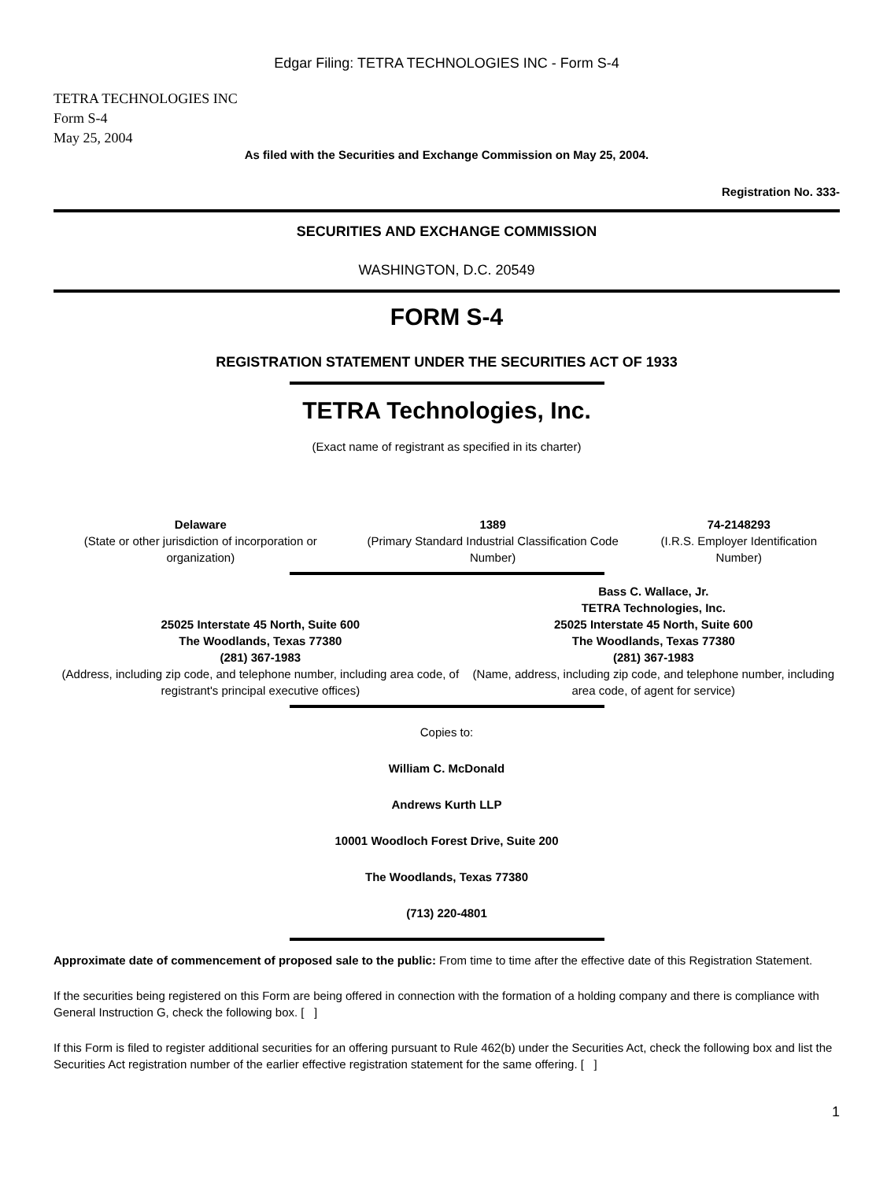Edgar Filing: TETRA TECHNOLOGIES INC - Form S-4
TETRA TECHNOLOGIES INC
Form S-4
May 25, 2004
As filed with the Securities and Exchange Commission on May 25, 2004.
Registration No. 333-
SECURITIES AND EXCHANGE COMMISSION
WASHINGTON, D.C. 20549
FORM S-4
REGISTRATION STATEMENT UNDER THE SECURITIES ACT OF 1933
TETRA Technologies, Inc.
(Exact name of registrant as specified in its charter)
| Delaware | 1389 | 74-2148293 |
| (State or other jurisdiction of incorporation or organization) | (Primary Standard Industrial Classification Code Number) | (I.R.S. Employer Identification Number) |
| 25025 Interstate 45 North, Suite 600 The Woodlands, Texas 77380 (281) 367-1983 | Bass C. Wallace, Jr. TETRA Technologies, Inc. 25025 Interstate 45 North, Suite 600 The Woodlands, Texas 77380 (281) 367-1983 |
| (Address, including zip code, and telephone number, including area code, of registrant's principal executive offices) | (Name, address, including zip code, and telephone number, including area code, of agent for service) |
Copies to:
William C. McDonald
Andrews Kurth LLP
10001 Woodloch Forest Drive, Suite 200
The Woodlands, Texas 77380
(713) 220-4801
Approximate date of commencement of proposed sale to the public: From time to time after the effective date of this Registration Statement.
If the securities being registered on this Form are being offered in connection with the formation of a holding company and there is compliance with General Instruction G, check the following box. [ ]
If this Form is filed to register additional securities for an offering pursuant to Rule 462(b) under the Securities Act, check the following box and list the Securities Act registration number of the earlier effective registration statement for the same offering. [ ]
1